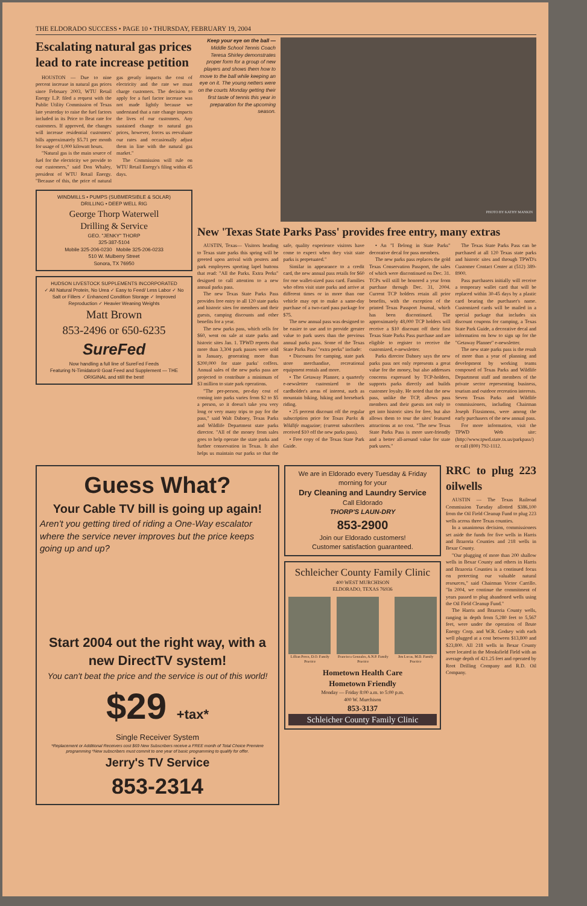THE ELDORADO SUCCESS • PAGE 10 • THURSDAY, FEBRUARY 19, 2004
Escalating natural gas prices lead to rate increase petition
HOUSTON — Due to nine percent increase in natural gas prices since February 2003, WTU Retail Energy L.P. filed a request with the Public Utility Commission of Texas late yesterday to raise the fuel factors included in its Price to Beat rate for customers. If approved, the changes will increase residential customers' bills approximately $5.71 per month for usage of 1,000 kilowatt hours.
"Natural gas is the main source of fuel for the electricity we provide to our customers," said Don Whaley, president of WTU Retail Energy. "Because of this, the price of natural gas greatly impacts the cost of electricity and the rate we must charge customers. The decision to apply for a fuel factor increase was not made lightly because we understand that a rate change impacts the lives of our customers. Any sustained change to natural gas prices, however, forces us reevaluate our rates and occasionally adjust them in line with the natural gas market."
The Commission will rule on WTU Retail Energy's filing within 45 days.
WINDMILLS • PUMPS (SUBMERSIBLE & SOLAR)
DRILLING • DEEP WELL RIG
George Thorp Waterwell
Drilling & Service
GEO. "JENKY" THORP
325-387-5104
Mobile 325-206-0230 Mobile 325-206-0233
510 W. Mulberry Street
Sonora, TX 76950
HUDSON LIVESTOCK SUPPLEMENTS INCORPORATED
✓ All Natural Protein, No Urea ✓ Easy to Feed/ Less Labor ✓ No Salt or Fillers ✓ Enhanced Condition Storage ✓ Improved Reproduction ✓ Heavier Weaning Weights
Matt Brown
853-2496 or 650-6235
SureFed
Now handling a full line of SureFed Feeds
Featuring N-Timidator® Goat Feed and Supplement — THE ORIGINAL and still the best!
Keep your eye on the ball — Middle School Tennis Coach Teresa Shirley demonstrates proper form for a group of new players and shows them how to move to the ball while keeping an eye on it. The young netters were on the courts Monday getting their first taste of tennis this year in preparation for the upcoming season.
PHOTO BY KATHY MANKIN
New 'Texas State Parks Pass' provides free entry, many extras
AUSTIN, Texas— Visitors heading to Texas state parks this spring will be greeted upon arrival with posters and park employees sporting lapel buttons that read: "All the Parks. Extra Perks" designed to call attention to a new annual parks pass.
The new Texas State Parks Pass provides free entry to all 120 state parks and historic sites for members and their guests, camping discounts and other benefits for a year.
The new parks pass, which sells for $60, went on sale at state parks and historic sites Jan. 1. TPWD reports that more than 3,304 park passes were sold in January, generating more than $200,000 for state parks' coffers. Annual sales of the new parks pass are projected to contribute a minimum of $3 million to state park operations.
"The per-person, per-day cost of coming into parks varies from $2 to $5 a person, so it doesn't take you very long or very many trips to pay for the pass," said Walt Dabney, Texas Parks and Wildlife Department state parks director. "All of the money from sales goes to help operate the state parks and further conservation in Texas. It also helps us maintain our parks so that the safe, quality experience visitors have come to expect when they visit state parks is perpetuated."
Similar in appearance to a credit card, the new annual pass retails for $60 for one wallet-sized pass card. Families who often visit state parks and arrive at different times or in more than one vehicle may opt to make a same-day purchase of a two-card pass package for $75.
The new annual pass was designed to be easier to use and to provide greater value to park users than the previous annual parks pass. Some of the Texas State Parks Pass' "extra perks" include:
• Discounts for camping, state park store merchandise, recreational equipment rentals and more.
• The Getaway Planner, a quarterly e-newsletter customized to the cardholder's areas of interest, such as mountain biking, hiking and horseback riding.
• 25 percent discount off the regular subscription price for Texas Parks & Wildlife magazine; (current subscribers received $10 off the new parks pass).
• Free copy of the Texas State Park Guide.
• An "I Belong in State Parks" decorative decal for pass members.
The new parks pass replaces the gold Texas Conservation Passport, the sales of which were discontinued on Dec. 31. TCPs will still be honored a year from purchase through Dec. 31, 2004. Current TCP holders retain all prior benefits, with the exception of the printed Texas Passport Journal, which has been discontinued. The approximately 48,000 TCP holders will receive a $10 discount off their first Texas State Parks Pass purchase and are eligible to register to receive the customized, e-newsletter.
Parks director Dabney says the new parks pass not only represents a great value for the money, but also addresses concerns expressed by TCP-holders, supports parks directly and builds customer loyalty. He noted that the new pass, unlike the TCP, allows pass members and their guests not only to get into historic sites for free, but also allows them to tour the sites' featured attractions at no cost. "The new Texas State Parks Pass is more user-friendly and a better all-around value for state park users."
The Texas State Parks Pass can be purchased at all 120 Texas state parks and historic sites and through TPWD's Customer Contact Center at (512) 389-8900.
Pass purchasers initially will receive a temporary wallet card that will be replaced within 30-45 days by a plastic card bearing the purchaser's name. Customized cards will be mailed in a special package that includes six discount coupons for camping, a Texas State Park Guide, a decorative decal and information on how to sign up for the "Getaway Planner" e-newsletter.
The new state parks pass is the result of more than a year of planning and development by working teams composed of Texas Parks and Wildlife Department staff and members of the private sector representing business, tourism and outdoor recreation interests. Seven Texas Parks and Wildlife commissioners, including Chairman Joseph Fitzsimons, were among the early purchasers of the new annual pass.
For more information, visit the TPWD Web site: (http://www.tpwd.state.tx.us/parkpass/) or call (800) 792-1112.
Guess What?
Your Cable TV bill is going up again!
Aren't you getting tired of riding a One-Way escalator where the service never improves but the price keeps going up and up?
Start 2004 out the right way, with a new DirectTV system!
You can't beat the price and the service is out of this world!
$29 +tax*
Single Receiver System
*Replacement or Additional Receivers cost $69 New Subscribers receive a FREE month of Total Choice Premiere programming *New subscribers must commit to one year of basic programming to qualify for offer.
Jerry's TV Service
853-2314
We are in Eldorado every Tuesday & Friday morning for your
Dry Cleaning and Laundry Service
Call Eldorado
THORP'S LAUN-DRY
853-2900
Join our Eldorado customers!
Customer satisfaction guaranteed.
Schleicher County Family Clinic
400 WEST MURCHISON
ELDORADO, TEXAS 76936
Lillian Perez, D.O. Family Practice
Francisca Gonzales, A.N.P. Family Practice
Jim Lucas, M.D. Family Practice
Hometown Health Care
Hometown Friendly
Monday — Friday 8:00 a.m. to 5:00 p.m.
400 W. Murchison
853-3137
Schleicher County Family Clinic
RRC to plug 223 oilwells
AUSTIN — The Texas Railroad Commission Tuesday allotted $386,100 from the Oil Field Cleanup Fund to plug 223 wells across three Texas counties.
In a unanimous decision, commissioners set aside the funds for five wells in Harris and Brazoria Counties and 218 wells in Bexar County.
"Our plugging of more than 200 shallow wells in Bexar County and others in Harris and Brazoria Counties is a continued focus on protecting our valuable natural resources," said Chairman Victor Carrillo. "In 2004, we continue the commitment of years passed to plug abandoned wells using the Oil Field Cleanup Fund."
The Harris and Brazoria County wells, ranging in depth from 5,280 feet to 5,567 feet, were under the operation of Brute Energy Corp. and W.R. Godsey with each well plugged at a cost between $13,800 and $23,800. All 218 wells in Bexar County were located in the Monksfield Field with an average depth of 421.25 feet and operated by Root Drilling Company and R.D. Oil Company.